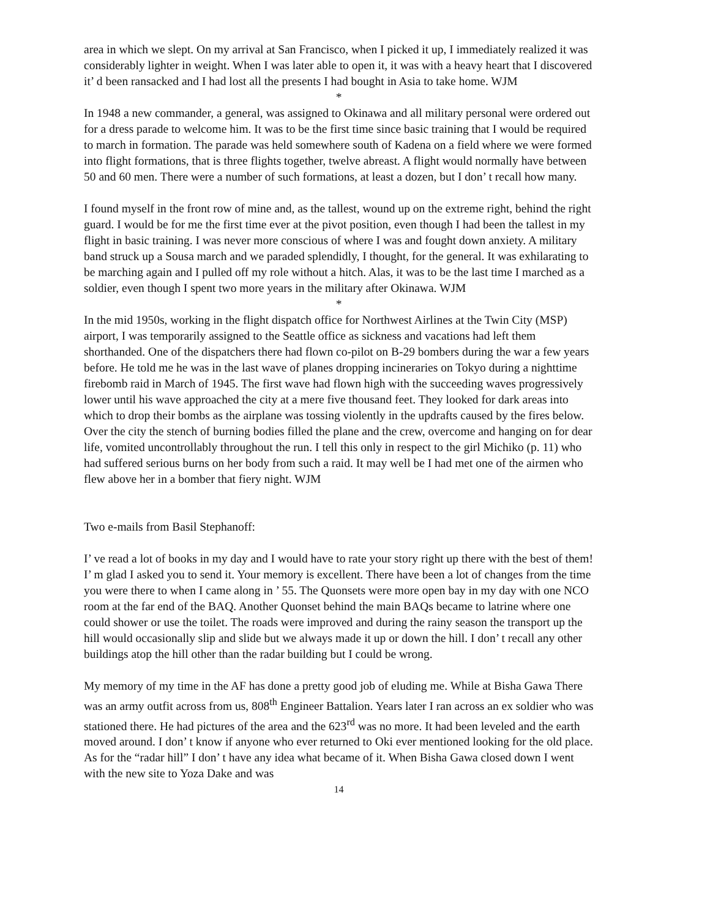area in which we slept. On my arrival at San Francisco, when I picked it up, I immediately realized it was considerably lighter in weight. When I was later able to open it, it was with a heavy heart that I discovered it’ d been ransacked and I had lost all the presents I had bought in Asia to take home. WJM
*
In 1948 a new commander, a general, was assigned to Okinawa and all military personal were ordered out for a dress parade to welcome him. It was to be the first time since basic training that I would be required to march in formation. The parade was held somewhere south of Kadena on a field where we were formed into flight formations, that is three flights together, twelve abreast. A flight would normally have between 50 and 60 men. There were a number of such formations, at least a dozen, but I don’ t recall how many.
I found myself in the front row of mine and, as the tallest, wound up on the extreme right, behind the right guard. I would be for me the first time ever at the pivot position, even though I had been the tallest in my flight in basic training. I was never more conscious of where I was and fought down anxiety. A military band struck up a Sousa march and we paraded splendidly, I thought, for the general. It was exhilarating to be marching again and I pulled off my role without a hitch. Alas, it was to be the last time I marched as a soldier, even though I spent two more years in the military after Okinawa. WJM
*
In the mid 1950s, working in the flight dispatch office for Northwest Airlines at the Twin City (MSP) airport, I was temporarily assigned to the Seattle office as sickness and vacations had left them shorthanded. One of the dispatchers there had flown co-pilot on B-29 bombers during the war a few years before. He told me he was in the last wave of planes dropping incineraries on Tokyo during a nighttime firebomb raid in March of 1945. The first wave had flown high with the succeeding waves progressively lower until his wave approached the city at a mere five thousand feet. They looked for dark areas into which to drop their bombs as the airplane was tossing violently in the updrafts caused by the fires below. Over the city the stench of burning bodies filled the plane and the crew, overcome and hanging on for dear life, vomited uncontrollably throughout the run. I tell this only in respect to the girl Michiko (p. 11) who had suffered serious burns on her body from such a raid. It may well be I had met one of the airmen who flew above her in a bomber that fiery night. WJM
Two e-mails from Basil Stephanoff:
I’ ve read a lot of books in my day and I would have to rate your story right up there with the best of them! I’ m glad I asked you to send it. Your memory is excellent. There have been a lot of changes from the time you were there to when I came along in ’ 55. The Quonsets were more open bay in my day with one NCO room at the far end of the BAQ. Another Quonset behind the main BAQs became to latrine where one could shower or use the toilet. The roads were improved and during the rainy season the transport up the hill would occasionally slip and slide but we always made it up or down the hill. I don’ t recall any other buildings atop the hill other than the radar building but I could be wrong.
My memory of my time in the AF has done a pretty good job of eluding me. While at Bisha Gawa There was an army outfit across from us, 808<sup>th</sup> Engineer Battalion. Years later I ran across an ex soldier who was stationed there. He had pictures of the area and the 623<sup>rd</sup> was no more. It had been leveled and the earth moved around. I don’ t know if anyone who ever returned to Oki ever mentioned looking for the old place. As for the “radar hill” I don’ t have any idea what became of it. When Bisha Gawa closed down I went with the new site to Yoza Dake and was
14